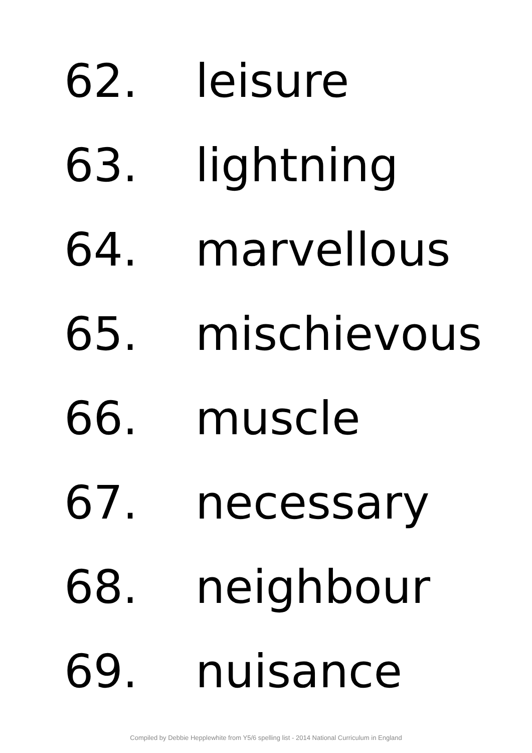62. leisure
63. lightning
64. marvellous
65. mischievous
66. muscle
67. necessary
68. neighbour
69. nuisance
Compiled by Debbie Hepplewhite from Y5/6 spelling list - 2014 National Curriculum in England